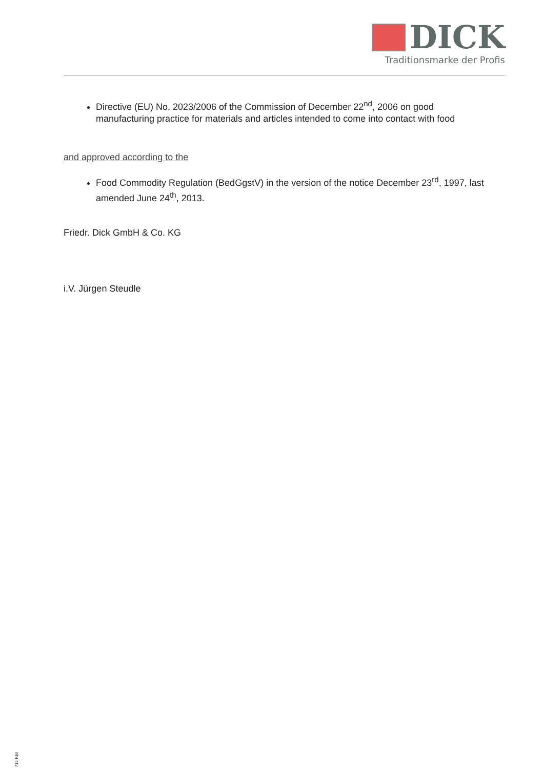DICK
Traditionsmarke der Profis
Directive (EU) No. 2023/2006 of the Commission of December 22<sup>nd</sup>, 2006 on good manufacturing practice for materials and articles intended to come into contact with food
and approved according to the
Food Commodity Regulation (BedGgstV) in the version of the notice December 23<sup>rd</sup>, 1997, last amended June 24<sup>th</sup>, 2013.
Friedr. Dick GmbH & Co. KG
i.V. Jürgen Steudle
715 F.BI